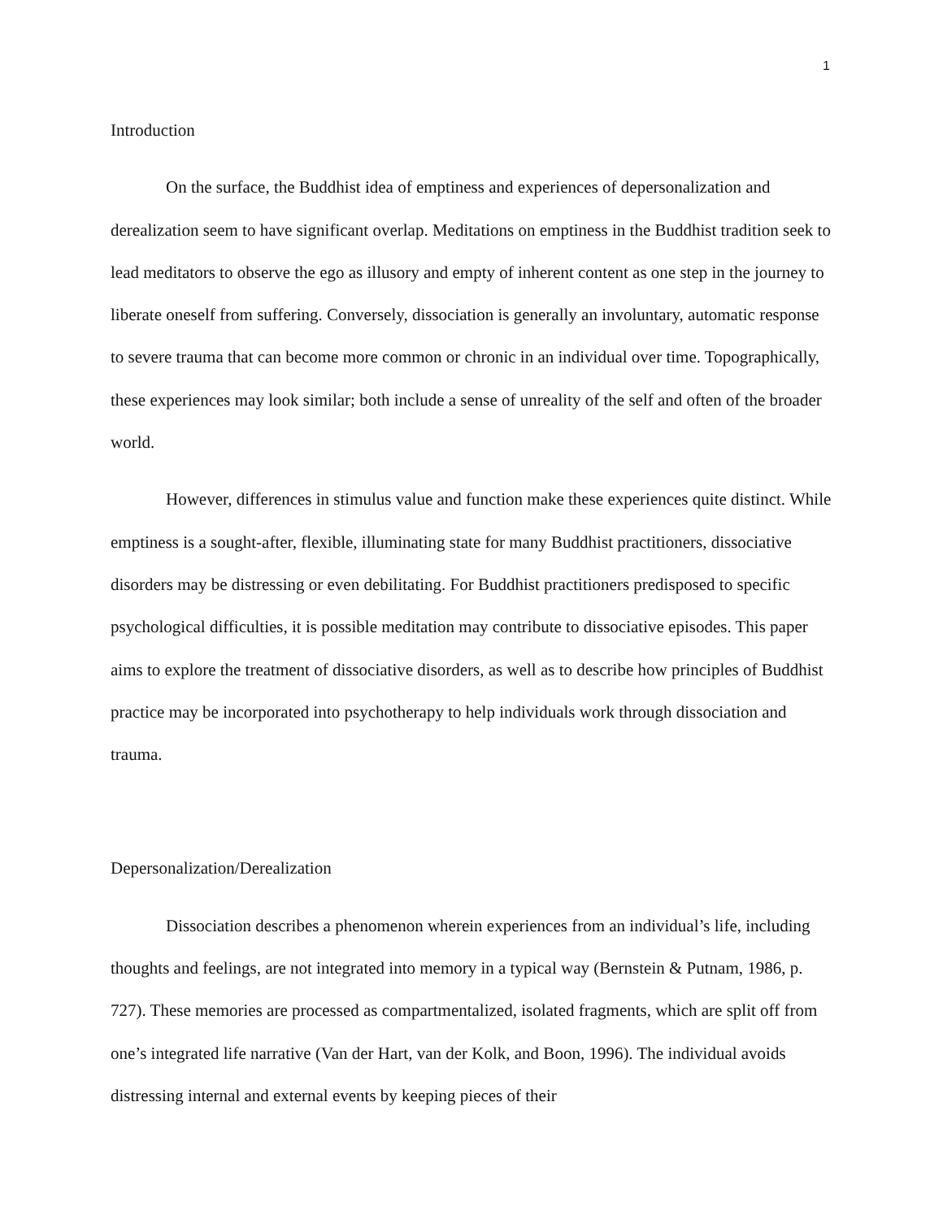1
Introduction
On the surface, the Buddhist idea of emptiness and experiences of depersonalization and derealization seem to have significant overlap. Meditations on emptiness in the Buddhist tradition seek to lead meditators to observe the ego as illusory and empty of inherent content as one step in the journey to liberate oneself from suffering. Conversely, dissociation is generally an involuntary, automatic response to severe trauma that can become more common or chronic in an individual over time. Topographically, these experiences may look similar; both include a sense of unreality of the self and often of the broader world.
However, differences in stimulus value and function make these experiences quite distinct. While emptiness is a sought-after, flexible, illuminating state for many Buddhist practitioners, dissociative disorders may be distressing or even debilitating. For Buddhist practitioners predisposed to specific psychological difficulties, it is possible meditation may contribute to dissociative episodes. This paper aims to explore the treatment of dissociative disorders, as well as to describe how principles of Buddhist practice may be incorporated into psychotherapy to help individuals work through dissociation and trauma.
Depersonalization/Derealization
Dissociation describes a phenomenon wherein experiences from an individual’s life, including thoughts and feelings, are not integrated into memory in a typical way (Bernstein & Putnam, 1986, p. 727). These memories are processed as compartmentalized, isolated fragments, which are split off from one’s integrated life narrative (Van der Hart, van der Kolk, and Boon, 1996). The individual avoids distressing internal and external events by keeping pieces of their